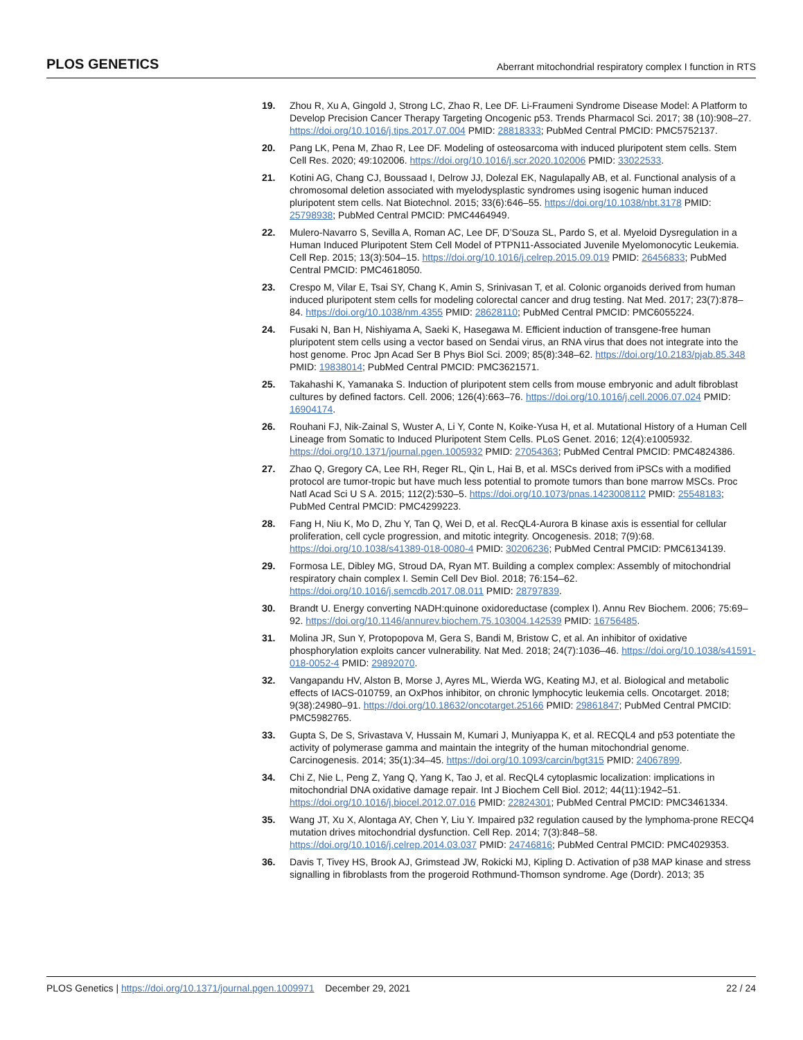PLOS GENETICS Aberrant mitochondrial respiratory complex I function in RTS
19. Zhou R, Xu A, Gingold J, Strong LC, Zhao R, Lee DF. Li-Fraumeni Syndrome Disease Model: A Platform to Develop Precision Cancer Therapy Targeting Oncogenic p53. Trends Pharmacol Sci. 2017; 38 (10):908–27. https://doi.org/10.1016/j.tips.2017.07.004 PMID: 28818333; PubMed Central PMCID: PMC5752137.
20. Pang LK, Pena M, Zhao R, Lee DF. Modeling of osteosarcoma with induced pluripotent stem cells. Stem Cell Res. 2020; 49:102006. https://doi.org/10.1016/j.scr.2020.102006 PMID: 33022533.
21. Kotini AG, Chang CJ, Boussaad I, Delrow JJ, Dolezal EK, Nagulapally AB, et al. Functional analysis of a chromosomal deletion associated with myelodysplastic syndromes using isogenic human induced pluripotent stem cells. Nat Biotechnol. 2015; 33(6):646–55. https://doi.org/10.1038/nbt.3178 PMID: 25798938; PubMed Central PMCID: PMC4464949.
22. Mulero-Navarro S, Sevilla A, Roman AC, Lee DF, D’Souza SL, Pardo S, et al. Myeloid Dysregulation in a Human Induced Pluripotent Stem Cell Model of PTPN11-Associated Juvenile Myelomonocytic Leukemia. Cell Rep. 2015; 13(3):504–15. https://doi.org/10.1016/j.celrep.2015.09.019 PMID: 26456833; PubMed Central PMCID: PMC4618050.
23. Crespo M, Vilar E, Tsai SY, Chang K, Amin S, Srinivasan T, et al. Colonic organoids derived from human induced pluripotent stem cells for modeling colorectal cancer and drug testing. Nat Med. 2017; 23(7):878–84. https://doi.org/10.1038/nm.4355 PMID: 28628110; PubMed Central PMCID: PMC6055224.
24. Fusaki N, Ban H, Nishiyama A, Saeki K, Hasegawa M. Efficient induction of transgene-free human pluripotent stem cells using a vector based on Sendai virus, an RNA virus that does not integrate into the host genome. Proc Jpn Acad Ser B Phys Biol Sci. 2009; 85(8):348–62. https://doi.org/10.2183/pjab.85.348 PMID: 19838014; PubMed Central PMCID: PMC3621571.
25. Takahashi K, Yamanaka S. Induction of pluripotent stem cells from mouse embryonic and adult fibroblast cultures by defined factors. Cell. 2006; 126(4):663–76. https://doi.org/10.1016/j.cell.2006.07.024 PMID: 16904174.
26. Rouhani FJ, Nik-Zainal S, Wuster A, Li Y, Conte N, Koike-Yusa H, et al. Mutational History of a Human Cell Lineage from Somatic to Induced Pluripotent Stem Cells. PLoS Genet. 2016; 12(4):e1005932. https://doi.org/10.1371/journal.pgen.1005932 PMID: 27054363; PubMed Central PMCID: PMC4824386.
27. Zhao Q, Gregory CA, Lee RH, Reger RL, Qin L, Hai B, et al. MSCs derived from iPSCs with a modified protocol are tumor-tropic but have much less potential to promote tumors than bone marrow MSCs. Proc Natl Acad Sci U S A. 2015; 112(2):530–5. https://doi.org/10.1073/pnas.1423008112 PMID: 25548183; PubMed Central PMCID: PMC4299223.
28. Fang H, Niu K, Mo D, Zhu Y, Tan Q, Wei D, et al. RecQL4-Aurora B kinase axis is essential for cellular proliferation, cell cycle progression, and mitotic integrity. Oncogenesis. 2018; 7(9):68. https://doi.org/10.1038/s41389-018-0080-4 PMID: 30206236; PubMed Central PMCID: PMC6134139.
29. Formosa LE, Dibley MG, Stroud DA, Ryan MT. Building a complex complex: Assembly of mitochondrial respiratory chain complex I. Semin Cell Dev Biol. 2018; 76:154–62. https://doi.org/10.1016/j.semcdb.2017.08.011 PMID: 28797839.
30. Brandt U. Energy converting NADH:quinone oxidoreductase (complex I). Annu Rev Biochem. 2006; 75:69–92. https://doi.org/10.1146/annurev.biochem.75.103004.142539 PMID: 16756485.
31. Molina JR, Sun Y, Protopopova M, Gera S, Bandi M, Bristow C, et al. An inhibitor of oxidative phosphorylation exploits cancer vulnerability. Nat Med. 2018; 24(7):1036–46. https://doi.org/10.1038/s41591-018-0052-4 PMID: 29892070.
32. Vangapandu HV, Alston B, Morse J, Ayres ML, Wierda WG, Keating MJ, et al. Biological and metabolic effects of IACS-010759, an OxPhos inhibitor, on chronic lymphocytic leukemia cells. Oncotarget. 2018; 9(38):24980–91. https://doi.org/10.18632/oncotarget.25166 PMID: 29861847; PubMed Central PMCID: PMC5982765.
33. Gupta S, De S, Srivastava V, Hussain M, Kumari J, Muniyappa K, et al. RECQL4 and p53 potentiate the activity of polymerase gamma and maintain the integrity of the human mitochondrial genome. Carcinogenesis. 2014; 35(1):34–45. https://doi.org/10.1093/carcin/bgt315 PMID: 24067899.
34. Chi Z, Nie L, Peng Z, Yang Q, Yang K, Tao J, et al. RecQL4 cytoplasmic localization: implications in mitochondrial DNA oxidative damage repair. Int J Biochem Cell Biol. 2012; 44(11):1942–51. https://doi.org/10.1016/j.biocel.2012.07.016 PMID: 22824301; PubMed Central PMCID: PMC3461334.
35. Wang JT, Xu X, Alontaga AY, Chen Y, Liu Y. Impaired p32 regulation caused by the lymphoma-prone RECQ4 mutation drives mitochondrial dysfunction. Cell Rep. 2014; 7(3):848–58. https://doi.org/10.1016/j.celrep.2014.03.037 PMID: 24746816; PubMed Central PMCID: PMC4029353.
36. Davis T, Tivey HS, Brook AJ, Grimstead JW, Rokicki MJ, Kipling D. Activation of p38 MAP kinase and stress signalling in fibroblasts from the progeroid Rothmund-Thomson syndrome. Age (Dordr). 2013; 35
PLOS Genetics | https://doi.org/10.1371/journal.pgen.1009971 December 29, 2021 22 / 24